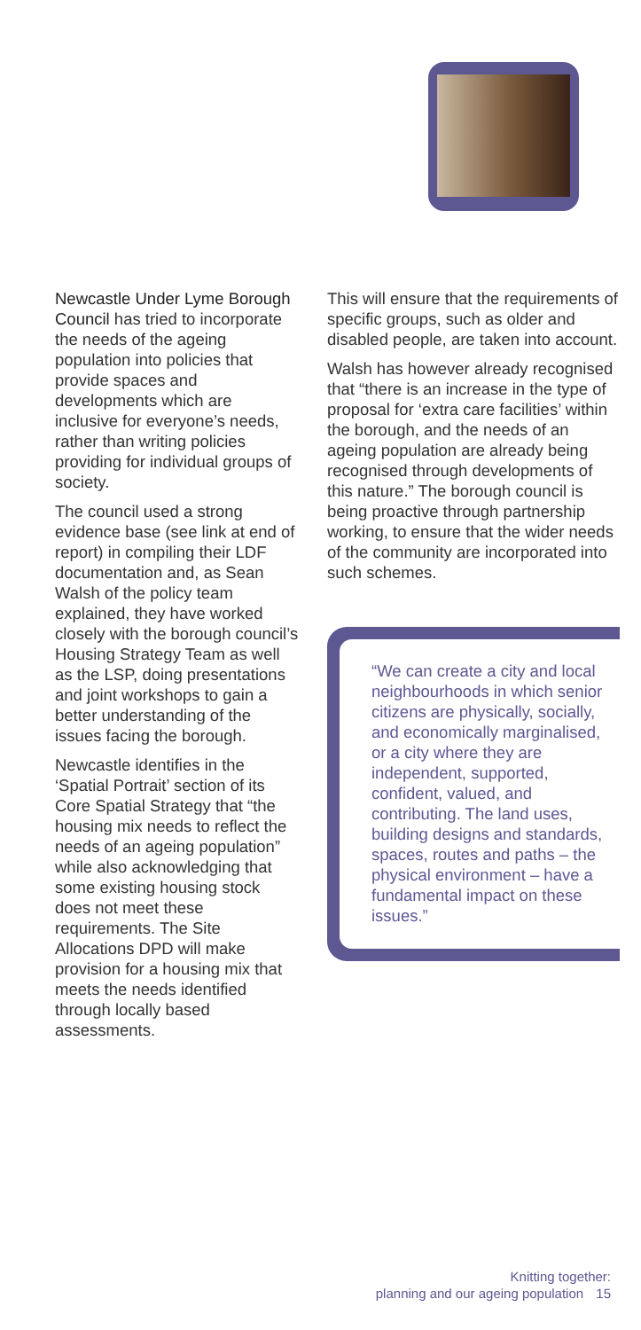Newcastle Under Lyme Borough Council has tried to incorporate the needs of the ageing population into policies that provide spaces and developments which are inclusive for everyone’s needs, rather than writing policies providing for individual groups of society.
The council used a strong evidence base (see link at end of report) in compiling their LDF documentation and, as Sean Walsh of the policy team explained, they have worked closely with the borough council’s Housing Strategy Team as well as the LSP, doing presentations and joint workshops to gain a better understanding of the issues facing the borough.
Newcastle identifies in the ‘Spatial Portrait’ section of its Core Spatial Strategy that “the housing mix needs to reflect the needs of an ageing population” while also acknowledging that some existing housing stock does not meet these requirements. The Site Allocations DPD will make provision for a housing mix that meets the needs identified through locally based assessments.
This will ensure that the requirements of specific groups, such as older and disabled people, are taken into account.
Walsh has however already recognised that “there is an increase in the type of proposal for ‘extra care facilities’ within the borough, and the needs of an ageing population are already being recognised through developments of this nature.” The borough council is being proactive through partnership working, to ensure that the wider needs of the community are incorporated into such schemes.
“We can create a city and local neighbourhoods in which senior citizens are physically, socially, and economically marginalised, or a city where they are independent, supported, confident, valued, and contributing. The land uses, building designs and standards, spaces, routes and paths – the physical environment – have a fundamental impact on these issues.”
Knitting together:
planning and our ageing population 15